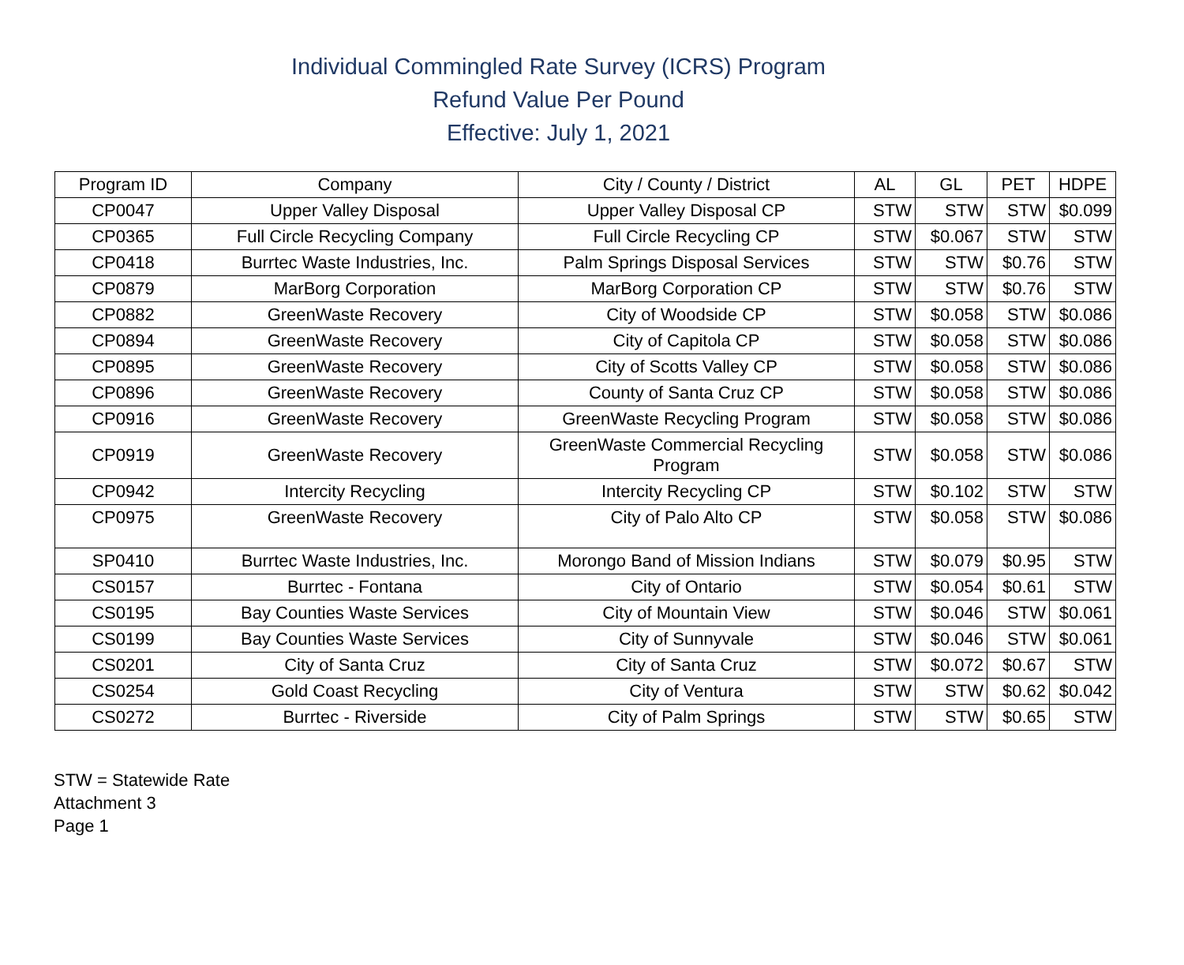Individual Commingled Rate Survey (ICRS) Program
Refund Value Per Pound
Effective: July 1, 2021
| Program ID | Company | City / County / District | AL | GL | PET | HDPE |
| --- | --- | --- | --- | --- | --- | --- |
| CP0047 | Upper Valley Disposal | Upper Valley Disposal CP | STW | STW | STW | $0.099 |
| CP0365 | Full Circle Recycling Company | Full Circle Recycling CP | STW | $0.067 | STW | STW |
| CP0418 | Burrtec Waste Industries, Inc. | Palm Springs Disposal Services | STW | STW | $0.76 | STW |
| CP0879 | MarBorg Corporation | MarBorg Corporation CP | STW | STW | $0.76 | STW |
| CP0882 | GreenWaste Recovery | City of Woodside CP | STW | $0.058 | STW | $0.086 |
| CP0894 | GreenWaste Recovery | City of Capitola CP | STW | $0.058 | STW | $0.086 |
| CP0895 | GreenWaste Recovery | City of Scotts Valley CP | STW | $0.058 | STW | $0.086 |
| CP0896 | GreenWaste Recovery | County of Santa Cruz CP | STW | $0.058 | STW | $0.086 |
| CP0916 | GreenWaste Recovery | GreenWaste Recycling Program | STW | $0.058 | STW | $0.086 |
| CP0919 | GreenWaste Recovery | GreenWaste Commercial Recycling Program | STW | $0.058 | STW | $0.086 |
| CP0942 | Intercity Recycling | Intercity Recycling CP | STW | $0.102 | STW | STW |
| CP0975 | GreenWaste Recovery | City of Palo Alto CP | STW | $0.058 | STW | $0.086 |
| SP0410 | Burrtec Waste Industries, Inc. | Morongo Band of Mission Indians | STW | $0.079 | $0.95 | STW |
| CS0157 | Burrtec - Fontana | City of Ontario | STW | $0.054 | $0.61 | STW |
| CS0195 | Bay Counties Waste Services | City of Mountain View | STW | $0.046 | STW | $0.061 |
| CS0199 | Bay Counties Waste Services | City of Sunnyvale | STW | $0.046 | STW | $0.061 |
| CS0201 | City of Santa Cruz | City of Santa Cruz | STW | $0.072 | $0.67 | STW |
| CS0254 | Gold Coast Recycling | City of Ventura | STW | STW | $0.62 | $0.042 |
| CS0272 | Burrtec - Riverside | City of Palm Springs | STW | STW | $0.65 | STW |
STW = Statewide Rate
Attachment 3
Page 1